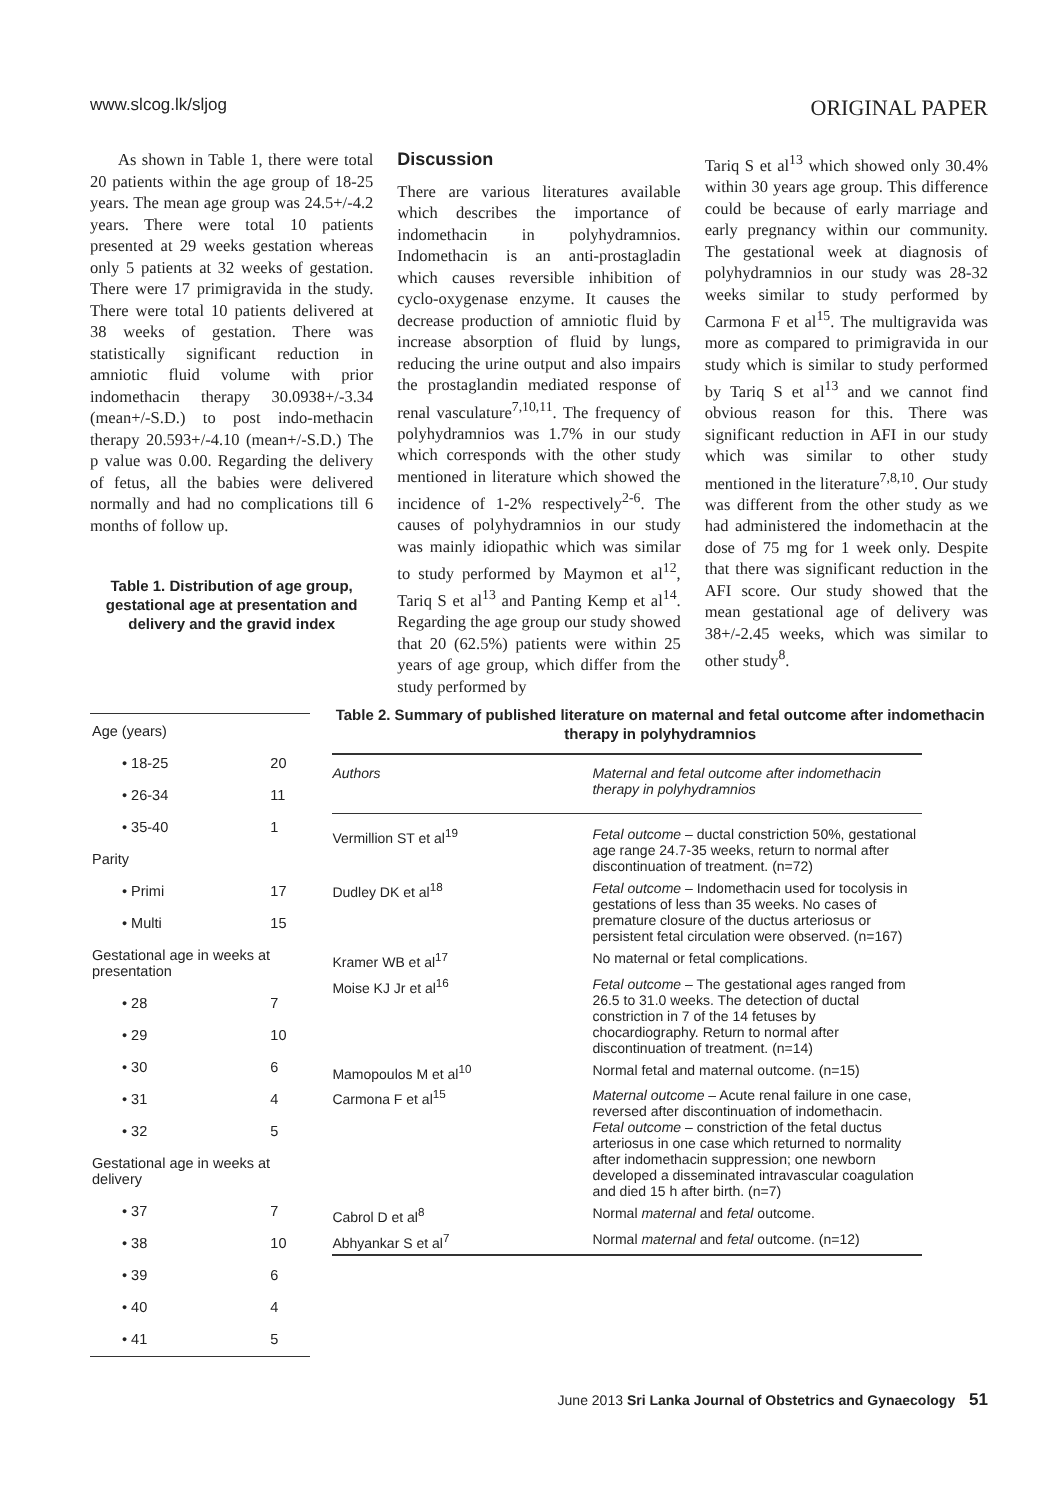www.slcog.lk/sljog ORIGINAL PAPER
As shown in Table 1, there were total 20 patients within the age group of 18-25 years. The mean age group was 24.5+/-4.2 years. There were total 10 patients presented at 29 weeks gestation whereas only 5 patients at 32 weeks of gestation. There were 17 primigravida in the study. There were total 10 patients delivered at 38 weeks of gestation. There was statistically significant reduction in amniotic fluid volume with prior indomethacin therapy 30.0938+/-3.34 (mean+/-S.D.) to post indo-methacin therapy 20.593+/-4.10 (mean+/-S.D.) The p value was 0.00. Regarding the delivery of fetus, all the babies were delivered normally and had no complications till 6 months of follow up.
Table 1. Distribution of age group, gestational age at presentation and delivery and the gravid index
Discussion
There are various literatures available which describes the importance of indomethacin in polyhydramnios. Indomethacin is an anti-prostagladin which causes reversible inhibition of cyclo-oxygenase enzyme. It causes the decrease production of amniotic fluid by increase absorption of fluid by lungs, reducing the urine output and also impairs the prostaglandin mediated response of renal vasculature<sup>7,10,11</sup>. The frequency of polyhydramnios was 1.7% in our study which corresponds with the other study mentioned in literature which showed the incidence of 1-2% respectively<sup>2-6</sup>. The causes of polyhydramnios in our study was mainly idiopathic which was similar to study performed by Maymon et al<sup>12</sup>, Tariq S et al<sup>13</sup> and Panting Kemp et al<sup>14</sup>. Regarding the age group our study showed that 20 (62.5%) patients were within 25 years of age group, which differ from the study performed by
Tariq S et al<sup>13</sup> which showed only 30.4% within 30 years age group. This difference could be because of early marriage and early pregnancy within our community. The gestational week at diagnosis of polyhydramnios in our study was 28-32 weeks similar to study performed by Carmona F et al<sup>15</sup>. The multigravida was more as compared to primigravida in our study which is similar to study performed by Tariq S et al<sup>13</sup> and we cannot find obvious reason for this. There was significant reduction in AFI in our study which was similar to other study mentioned in the literature<sup>7,8,10</sup>. Our study was different from the other study as we had administered the indomethacin at the dose of 75 mg for 1 week only. Despite that there was significant reduction in the AFI score. Our study showed that the mean gestational age of delivery was 38+/-2.45 weeks, which was similar to other study<sup>8</sup>.
| Age (years) | |
| • 18-25 | 20 |
| • 26-34 | 11 |
| • 35-40 | 1 |
| Parity | |
| • Primi | 17 |
| • Multi | 15 |
| Gestational age in weeks at presentation | |
| • 28 | 7 |
| • 29 | 10 |
| • 30 | 6 |
| • 31 | 4 |
| • 32 | 5 |
| Gestational age in weeks at delivery | |
| • 37 | 7 |
| • 38 | 10 |
| • 39 | 6 |
| • 40 | 4 |
| • 41 | 5 |
Table 2. Summary of published literature on maternal and fetal outcome after indomethacin therapy in polyhydramnios
| Authors | Maternal and fetal outcome after indomethacin therapy in polyhydramnios |
| --- | --- |
| Vermillion ST et al<sup>19</sup> | Fetal outcome – ductal constriction 50%, gestational age range 24.7-35 weeks, return to normal after discontinuation of treatment. (n=72) |
| Dudley DK et al<sup>18</sup> | Fetal outcome – Indomethacin used for tocolysis in gestations of less than 35 weeks. No cases of premature closure of the ductus arteriosus or persistent fetal circulation were observed. (n=167) |
| Kramer WB et al<sup>17</sup> | No maternal or fetal complications. |
| Moise KJ Jr et al<sup>16</sup> | Fetal outcome – The gestational ages ranged from 26.5 to 31.0 weeks. The detection of ductal constriction in 7 of the 14 fetuses by chocardiography. Return to normal after discontinuation of treatment. (n=14) |
| Mamopoulos M et al<sup>10</sup> | Normal fetal and maternal outcome. (n=15) |
| Carmona F et al<sup>15</sup> | Maternal outcome – Acute renal failure in one case, reversed after discontinuation of indomethacin. Fetal outcome – constriction of the fetal ductus arteriosus in one case which returned to normality after indomethacin suppression; one newborn developed a disseminated intravascular coagulation and died 15 h after birth. (n=7) |
| Cabrol D et al<sup>8</sup> | Normal maternal and fetal outcome. |
| Abhyankar S et al<sup>7</sup> | Normal maternal and fetal outcome. (n=12) |
June 2013 Sri Lanka Journal of Obstetrics and Gynaecology 51